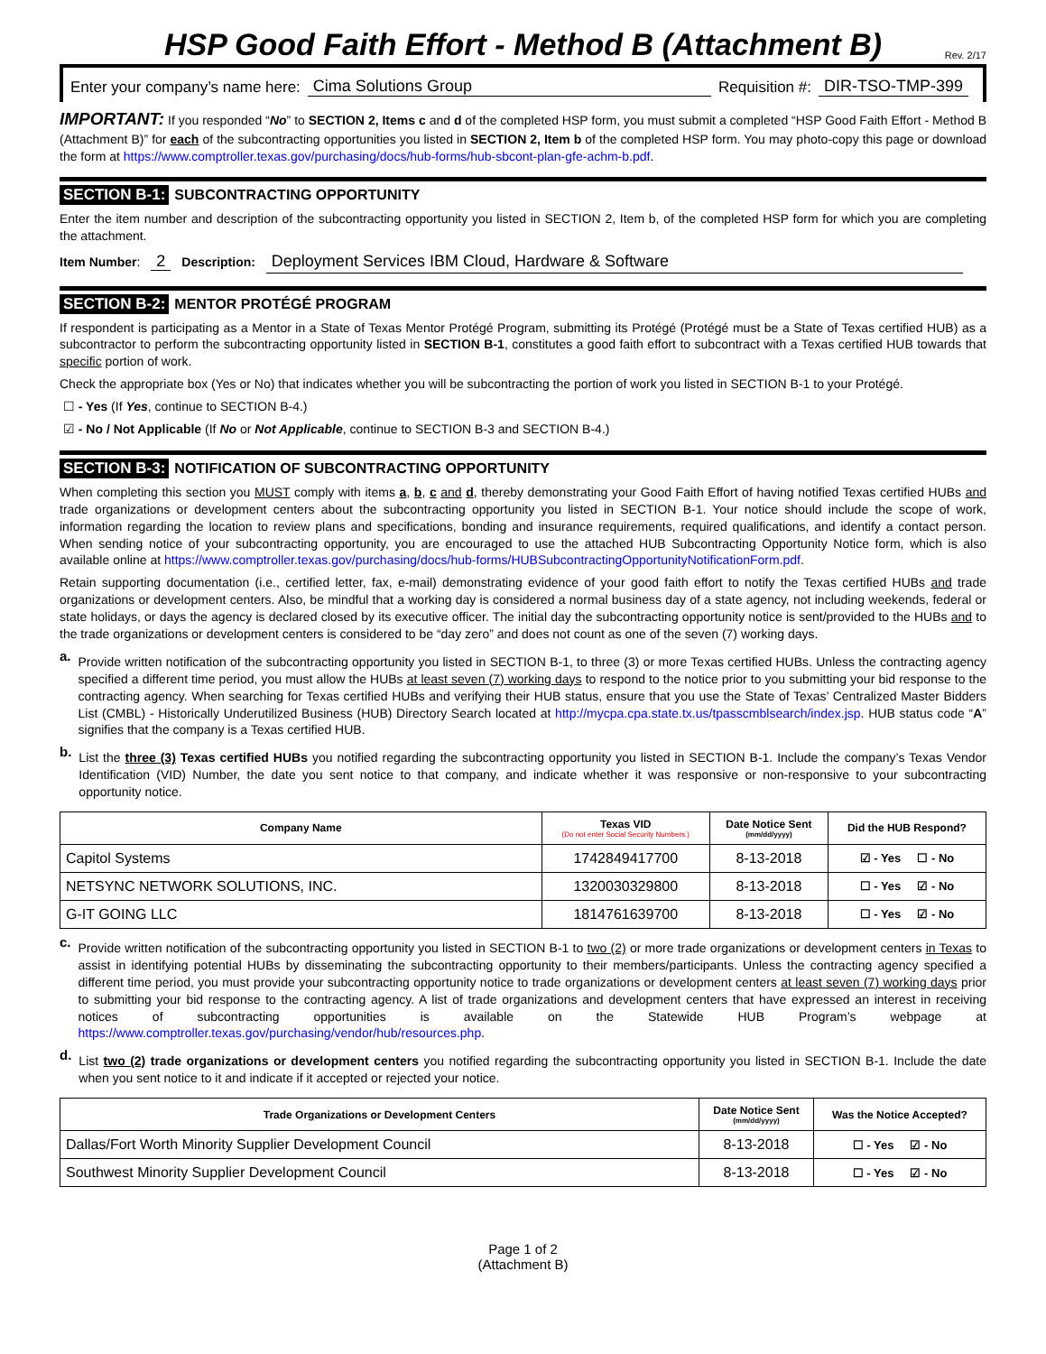HSP Good Faith Effort - Method B (Attachment B)
Rev. 2/17
Enter your company’s name here: Cima Solutions Group Requisition #: DIR-TSO-TMP-399
IMPORTANT: If you responded “No” to SECTION 2, Items c and d of the completed HSP form, you must submit a completed “HSP Good Faith Effort - Method B (Attachment B)” for each of the subcontracting opportunities you listed in SECTION 2, Item b of the completed HSP form. You may photo-copy this page or download the form at https://www.comptroller.texas.gov/purchasing/docs/hub-forms/hub-sbcont-plan-gfe-achm-b.pdf.
SECTION B-1: SUBCONTRACTING OPPORTUNITY
Enter the item number and description of the subcontracting opportunity you listed in SECTION 2, Item b, of the completed HSP form for which you are completing the attachment.
Item Number: 2 Description: Deployment Services IBM Cloud, Hardware & Software
SECTION B-2: MENTOR PROTÉGÉ PROGRAM
If respondent is participating as a Mentor in a State of Texas Mentor Protégé Program, submitting its Protégé (Protégé must be a State of Texas certified HUB) as a subcontractor to perform the subcontracting opportunity listed in SECTION B-1, constitutes a good faith effort to subcontract with a Texas certified HUB towards that specific portion of work.
Check the appropriate box (Yes or No) that indicates whether you will be subcontracting the portion of work you listed in SECTION B-1 to your Protégé.
☐ - Yes (If Yes, continue to SECTION B-4.)
☑ - No / Not Applicable (If No or Not Applicable, continue to SECTION B-3 and SECTION B-4.)
SECTION B-3: NOTIFICATION OF SUBCONTRACTING OPPORTUNITY
When completing this section you MUST comply with items a, b, c and d, thereby demonstrating your Good Faith Effort of having notified Texas certified HUBs and trade organizations or development centers about the subcontracting opportunity you listed in SECTION B-1. Your notice should include the scope of work, information regarding the location to review plans and specifications, bonding and insurance requirements, required qualifications, and identify a contact person. When sending notice of your subcontracting opportunity, you are encouraged to use the attached HUB Subcontracting Opportunity Notice form, which is also available online at https://www.comptroller.texas.gov/purchasing/docs/hub-forms/HUBSubcontractingOpportunityNotificationForm.pdf.
Retain supporting documentation (i.e., certified letter, fax, e-mail) demonstrating evidence of your good faith effort to notify the Texas certified HUBs and trade organizations or development centers. Also, be mindful that a working day is considered a normal business day of a state agency, not including weekends, federal or state holidays, or days the agency is declared closed by its executive officer. The initial day the subcontracting opportunity notice is sent/provided to the HUBs and to the trade organizations or development centers is considered to be “day zero” and does not count as one of the seven (7) working days.
a.
Provide written notification of the subcontracting opportunity you listed in SECTION B-1, to three (3) or more Texas certified HUBs. Unless the contracting agency specified a different time period, you must allow the HUBs at least seven (7) working days to respond to the notice prior to you submitting your bid response to the contracting agency. When searching for Texas certified HUBs and verifying their HUB status, ensure that you use the State of Texas’ Centralized Master Bidders List (CMBL) - Historically Underutilized Business (HUB) Directory Search located at http://mycpa.cpa.state.tx.us/tpasscmblsearch/index.jsp. HUB status code “A” signifies that the company is a Texas certified HUB.
b.
List the three (3) Texas certified HUBs you notified regarding the subcontracting opportunity you listed in SECTION B-1. Include the company’s Texas Vendor Identification (VID) Number, the date you sent notice to that company, and indicate whether it was responsive or non-responsive to your subcontracting opportunity notice.
| Company Name | Texas VID (Do not enter Social Security Numbers.) | Date Notice Sent (mm/dd/yyyy) | Did the HUB Respond? |
| --- | --- | --- | --- |
| Capitol Systems | 1742849417700 | 8-13-2018 | ☑ - Yes ☐ - No |
| NETSYNC NETWORK SOLUTIONS, INC. | 1320030329800 | 8-13-2018 | ☐ - Yes ☑ - No |
| G-IT GOING LLC | 1814761639700 | 8-13-2018 | ☐ - Yes ☑ - No |
c.
Provide written notification of the subcontracting opportunity you listed in SECTION B-1 to two (2) or more trade organizations or development centers in Texas to assist in identifying potential HUBs by disseminating the subcontracting opportunity to their members/participants. Unless the contracting agency specified a different time period, you must provide your subcontracting opportunity notice to trade organizations or development centers at least seven (7) working days prior to submitting your bid response to the contracting agency. A list of trade organizations and development centers that have expressed an interest in receiving notices of subcontracting opportunities is available on the Statewide HUB Program’s webpage at https://www.comptroller.texas.gov/purchasing/vendor/hub/resources.php.
d.
List two (2) trade organizations or development centers you notified regarding the subcontracting opportunity you listed in SECTION B-1. Include the date when you sent notice to it and indicate if it accepted or rejected your notice.
| Trade Organizations or Development Centers | Date Notice Sent (mm/dd/yyyy) | Was the Notice Accepted? |
| --- | --- | --- |
| Dallas/Fort Worth Minority Supplier Development Council | 8-13-2018 | ☐ - Yes ☑ - No |
| Southwest Minority Supplier Development Council | 8-13-2018 | ☐ - Yes ☑ - No |
Page 1 of 2
(Attachment B)